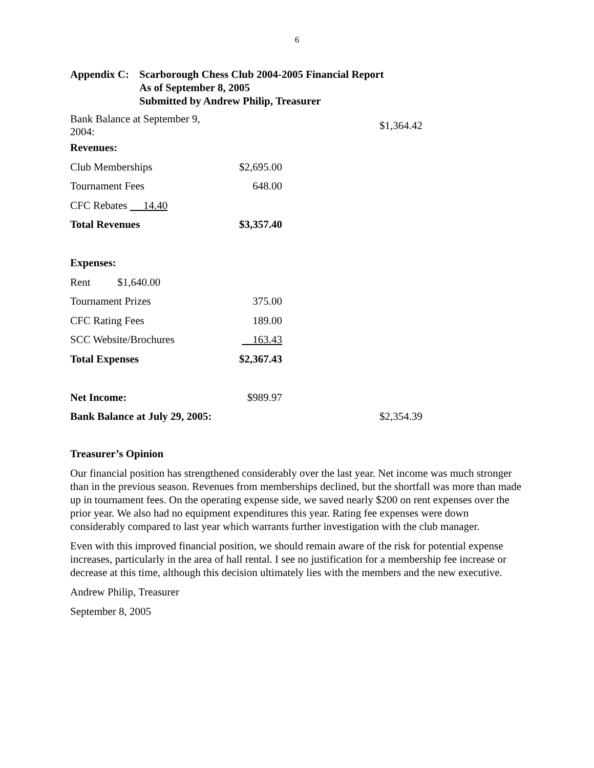6
Appendix C:
Scarborough Chess Club 2004-2005 Financial Report
As of September 8, 2005
Submitted by Andrew Philip, Treasurer
| Bank Balance at September 9, 2004: | | $1,364.42 |
| Revenues: | | |
| Club Memberships | $2,695.00 | |
| Tournament Fees | 648.00 | |
| CFC Rebates 14.40 | | |
| Total Revenues | $3,357.40 | |
| Expenses: | | |
| Rent $1,640.00 | | |
| Tournament Prizes | 375.00 | |
| CFC Rating Fees | 189.00 | |
| SCC Website/Brochures | 163.43 | |
| Total Expenses | $2,367.43 | |
| Net Income: | $989.97 | |
| Bank Balance at July 29, 2005: | | $2,354.39 |
Treasurer’s Opinion
Our financial position has strengthened considerably over the last year. Net income was much stronger than in the previous season. Revenues from memberships declined, but the shortfall was more than made up in tournament fees. On the operating expense side, we saved nearly $200 on rent expenses over the prior year. We also had no equipment expenditures this year. Rating fee expenses were down considerably compared to last year which warrants further investigation with the club manager.
Even with this improved financial position, we should remain aware of the risk for potential expense increases, particularly in the area of hall rental. I see no justification for a membership fee increase or decrease at this time, although this decision ultimately lies with the members and the new executive.
Andrew Philip, Treasurer
September 8, 2005